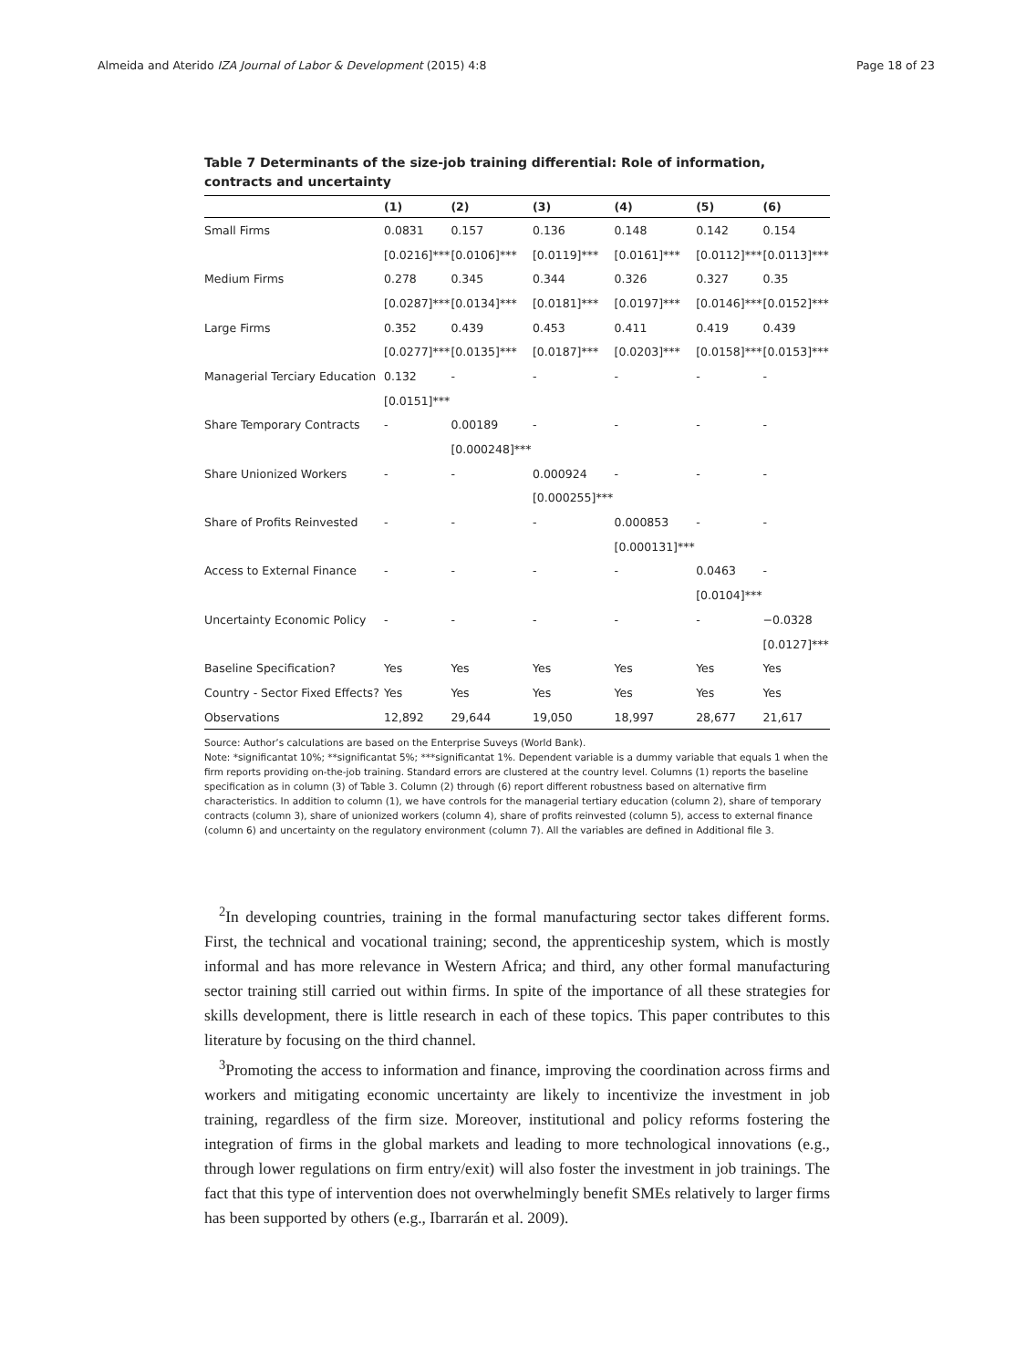Almeida and Aterido IZA Journal of Labor & Development (2015) 4:8 Page 18 of 23
Table 7 Determinants of the size-job training differential: Role of information, contracts and uncertainty
| | (1) | (2) | (3) | (4) | (5) | (6) |
| --- | --- | --- | --- | --- | --- | --- |
| Small Firms | 0.0831 | 0.157 | 0.136 | 0.148 | 0.142 | 0.154 |
| | [0.0216]*** | [0.0106]*** | [0.0119]*** | [0.0161]*** | [0.0112]*** | [0.0113]*** |
| Medium Firms | 0.278 | 0.345 | 0.344 | 0.326 | 0.327 | 0.35 |
| | [0.0287]*** | [0.0134]*** | [0.0181]*** | [0.0197]*** | [0.0146]*** | [0.0152]*** |
| Large Firms | 0.352 | 0.439 | 0.453 | 0.411 | 0.419 | 0.439 |
| | [0.0277]*** | [0.0135]*** | [0.0187]*** | [0.0203]*** | [0.0158]*** | [0.0153]*** |
| Managerial Terciary Education | 0.132 | - | - | - | - | - |
| | [0.0151]*** | | | | | |
| Share Temporary Contracts | - | 0.00189 | - | - | - | - |
| | | [0.000248]*** | | | | |
| Share Unionized Workers | - | - | 0.000924 | - | - | - |
| | | | [0.000255]*** | | | |
| Share of Profits Reinvested | - | - | - | 0.000853 | - | - |
| | | | | [0.000131]*** | | |
| Access to External Finance | - | - | - | - | 0.0463 | - |
| | | | | | [0.0104]*** | |
| Uncertainty Economic Policy | - | - | - | - | - | −0.0328 |
| | | | | | | [0.0127]*** |
| Baseline Specification? | Yes | Yes | Yes | Yes | Yes | Yes |
| Country - Sector Fixed Effects? | Yes | Yes | Yes | Yes | Yes | Yes |
| Observations | 12,892 | 29,644 | 19,050 | 18,997 | 28,677 | 21,617 |
Source: Author’s calculations are based on the Enterprise Suveys (World Bank).
Note: *significantat 10%; **significantat 5%; ***significantat 1%. Dependent variable is a dummy variable that equals 1 when the firm reports providing on-the-job training. Standard errors are clustered at the country level. Columns (1) reports the baseline specification as in column (3) of Table 3. Column (2) through (6) report different robustness based on alternative firm characteristics. In addition to column (1), we have controls for the managerial tertiary education (column 2), share of temporary contracts (column 3), share of unionized workers (column 4), share of profits reinvested (column 5), access to external finance (column 6) and uncertainty on the regulatory environment (column 7). All the variables are defined in Additional file 3.
<sup>2</sup> In developing countries, training in the formal manufacturing sector takes different forms. First, the technical and vocational training; second, the apprenticeship system, which is mostly informal and has more relevance in Western Africa; and third, any other formal manufacturing sector training still carried out within firms. In spite of the importance of all these strategies for skills development, there is little research in each of these topics. This paper contributes to this literature by focusing on the third channel.
<sup>3</sup> Promoting the access to information and finance, improving the coordination across firms and workers and mitigating economic uncertainty are likely to incentivize the investment in job training, regardless of the firm size. Moreover, institutional and policy reforms fostering the integration of firms in the global markets and leading to more technological innovations (e.g., through lower regulations on firm entry/exit) will also foster the investment in job trainings. The fact that this type of intervention does not overwhelmingly benefit SMEs relatively to larger firms has been supported by others (e.g., Ibarrarán et al. 2009).